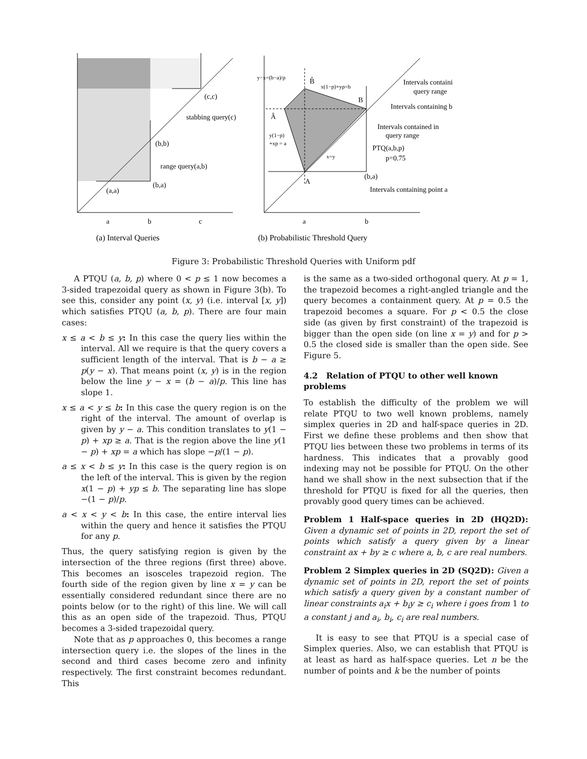a
b
c
(a,a)
(b,a)
(b,b)
range query(a,b)
stabbing query(c)
(c,c)
(a) Interval Queries
a
b
A
(b,a)
B
Â
B̂
y−x=(b−a)/p
x(1−p)+yp=b
y(1−p)
+xp = a
x=y
Intervals containi
query range
Intervals containing b
Intervals contained in
query range
PTQ(a,b,p)
p=0.75
Intervals containing point a
(b) Probabilistic Threshold Query
Figure 3: Probabilistic Threshold Queries with Uniform pdf
A PTQU (a, b, p) where 0 < p ≤ 1 now becomes a 3-sided trapezoidal query as shown in Figure 3(b). To see this, consider any point (x, y) (i.e. interval [x, y]) which satisfies PTQU (a, b, p). There are four main cases:
x ≤ a < b ≤ y: In this case the query lies within the interval. All we require is that the query covers a sufficient length of the interval. That is b − a ≥ p(y − x). That means point (x, y) is in the region below the line y − x = (b − a)/p. This line has slope 1.
x ≤ a < y ≤ b: In this case the query region is on the right of the interval. The amount of overlap is given by y − a. This condition translates to y(1 − p) + xp ≥ a. That is the region above the line y(1 − p) + xp = a which has slope −p/(1 − p).
a ≤ x < b ≤ y: In this case is the query region is on the left of the interval. This is given by the region x(1 − p) + yp ≤ b. The separating line has slope −(1 − p)/p.
a < x < y < b: In this case, the entire interval lies within the query and hence it satisfies the PTQU for any p.
Thus, the query satisfying region is given by the intersection of the three regions (first three) above. This becomes an isosceles trapezoid region. The fourth side of the region given by line x = y can be essentially considered redundant since there are no points below (or to the right) of this line. We will call this as an open side of the trapezoid. Thus, PTQU becomes a 3-sided trapezoidal query.
Note that as p approaches 0, this becomes a range intersection query i.e. the slopes of the lines in the second and third cases become zero and infinity respectively. The first constraint becomes redundant. This
is the same as a two-sided orthogonal query. At p = 1, the trapezoid becomes a right-angled triangle and the query becomes a containment query. At p = 0.5 the trapezoid becomes a square. For p < 0.5 the close side (as given by first constraint) of the trapezoid is bigger than the open side (on line x = y) and for p > 0.5 the closed side is smaller than the open side. See Figure 5.
4.2 Relation of PTQU to other well known problems
To establish the difficulty of the problem we will relate PTQU to two well known problems, namely simplex queries in 2D and half-space queries in 2D. First we define these problems and then show that PTQU lies between these two problems in terms of its hardness. This indicates that a provably good indexing may not be possible for PTQU. On the other hand we shall show in the next subsection that if the threshold for PTQU is fixed for all the queries, then provably good query times can be achieved.
Problem 1 Half-space queries in 2D (HQ2D): Given a dynamic set of points in 2D, report the set of points which satisfy a query given by a linear constraint ax + by ≥ c where a, b, c are real numbers.
Problem 2 Simplex queries in 2D (SQ2D): Given a dynamic set of points in 2D, report the set of points which satisfy a query given by a constant number of linear constraints a<sub>i</sub>x + b<sub>i</sub>y ≥ c<sub>i</sub> where i goes from 1 to a constant j and a<sub>i</sub>, b<sub>i</sub>, c<sub>i</sub> are real numbers.
It is easy to see that PTQU is a special case of Simplex queries. Also, we can establish that PTQU is at least as hard as half-space queries. Let n be the number of points and k be the number of points